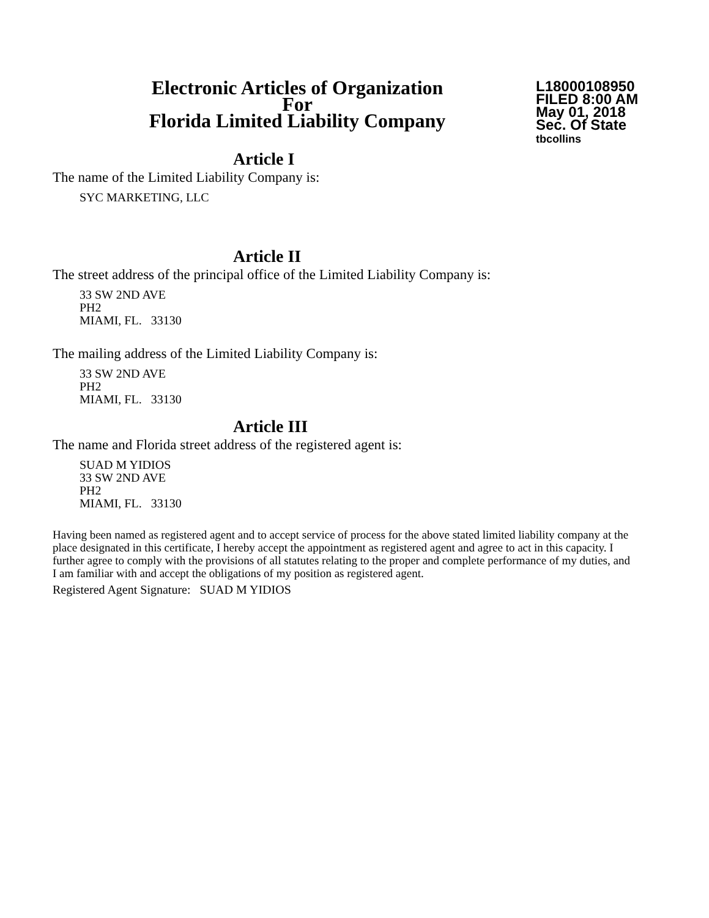Electronic Articles of Organization
For
Florida Limited Liability Company
L18000108950
FILED 8:00 AM
May 01, 2018
Sec. Of State
tbcollins
Article I
The name of the Limited Liability Company is:
SYC MARKETING, LLC
Article II
The street address of the principal office of the Limited Liability Company is:
33 SW 2ND AVE
PH2
MIAMI, FL. 33130
The mailing address of the Limited Liability Company is:
33 SW 2ND AVE
PH2
MIAMI, FL. 33130
Article III
The name and Florida street address of the registered agent is:
SUAD M YIDIOS
33 SW 2ND AVE
PH2
MIAMI, FL. 33130
Having been named as registered agent and to accept service of process for the above stated limited liability company at the place designated in this certificate, I hereby accept the appointment as registered agent and agree to act in this capacity. I further agree to comply with the provisions of all statutes relating to the proper and complete performance of my duties, and I am familiar with and accept the obligations of my position as registered agent.
Registered Agent Signature: SUAD M YIDIOS